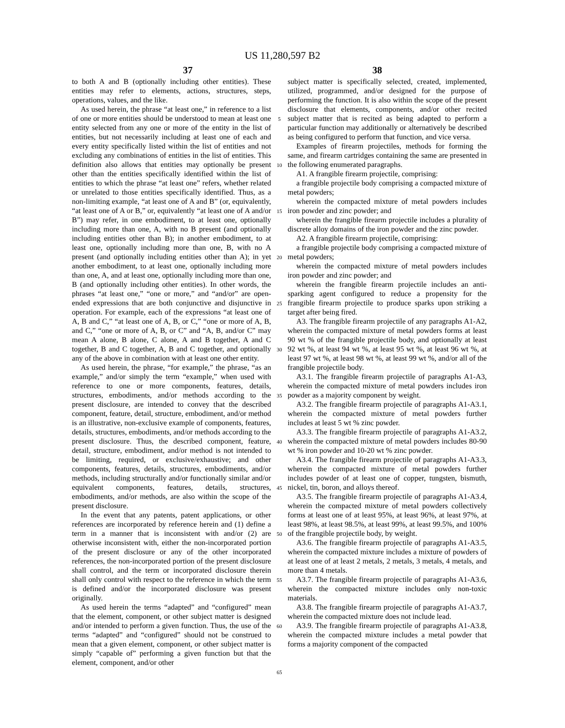US 11,280,597 B2
37 38
to both A and B (optionally including other entities). These entities may refer to elements, actions, structures, steps, operations, values, and the like.
As used herein, the phrase “at least one,” in reference to a list of one or more entities should be understood to mean at least one entity selected from any one or more of the entity in the list of entities, but not necessarily including at least one of each and every entity specifically listed within the list of entities and not excluding any combinations of entities in the list of entities. This definition also allows that entities may optionally be present other than the entities specifically identified within the list of entities to which the phrase “at least one” refers, whether related or unrelated to those entities specifically identified. Thus, as a non-limiting example, “at least one of A and B” (or, equivalently, “at least one of A or B,” or, equivalently “at least one of A and/or B”) may refer, in one embodiment, to at least one, optionally including more than one, A, with no B present (and optionally including entities other than B); in another embodiment, to at least one, optionally including more than one, B, with no A present (and optionally including entities other than A); in yet another embodiment, to at least one, optionally including more than one, A, and at least one, optionally including more than one, B (and optionally including other entities). In other words, the phrases “at least one,” “one or more,” and “and/or” are open-ended expressions that are both conjunctive and disjunctive in operation. For example, each of the expressions “at least one of A, B and C,” “at least one of A, B, or C,” “one or more of A, B, and C,” “one or more of A, B, or C” and “A, B, and/or C” may mean A alone, B alone, C alone, A and B together, A and C together, B and C together, A, B and C together, and optionally any of the above in combination with at least one other entity.
As used herein, the phrase, “for example,” the phrase, “as an example,” and/or simply the term “example,” when used with reference to one or more components, features, details, structures, embodiments, and/or methods according to the present disclosure, are intended to convey that the described component, feature, detail, structure, embodiment, and/or method is an illustrative, non-exclusive example of components, features, details, structures, embodiments, and/or methods according to the present disclosure. Thus, the described component, feature, detail, structure, embodiment, and/or method is not intended to be limiting, required, or exclusive/exhaustive; and other components, features, details, structures, embodiments, and/or methods, including structurally and/or functionally similar and/or equivalent components, features, details, structures, embodiments, and/or methods, are also within the scope of the present disclosure.
In the event that any patents, patent applications, or other references are incorporated by reference herein and (1) define a term in a manner that is inconsistent with and/or (2) are otherwise inconsistent with, either the non-incorporated portion of the present disclosure or any of the other incorporated references, the non-incorporated portion of the present disclosure shall control, and the term or incorporated disclosure therein shall only control with respect to the reference in which the term is defined and/or the incorporated disclosure was present originally.
As used herein the terms “adapted” and “configured” mean that the element, component, or other subject matter is designed and/or intended to perform a given function. Thus, the use of the terms “adapted” and “configured” should not be construed to mean that a given element, component, or other subject matter is simply “capable of” performing a given function but that the element, component, and/or other
5
10
15
20
25
30
35
40
45
50
55
60
65
subject matter is specifically selected, created, implemented, utilized, programmed, and/or designed for the purpose of performing the function. It is also within the scope of the present disclosure that elements, components, and/or other recited subject matter that is recited as being adapted to perform a particular function may additionally or alternatively be described as being configured to perform that function, and vice versa.
Examples of firearm projectiles, methods for forming the same, and firearm cartridges containing the same are presented in the following enumerated paragraphs.
A1. A frangible firearm projectile, comprising:
a frangible projectile body comprising a compacted mixture of metal powders;
wherein the compacted mixture of metal powders includes iron powder and zinc powder; and
wherein the frangible firearm projectile includes a plurality of discrete alloy domains of the iron powder and the zinc powder.
A2. A frangible firearm projectile, comprising:
a frangible projectile body comprising a compacted mixture of metal powders;
wherein the compacted mixture of metal powders includes iron powder and zinc powder; and
wherein the frangible firearm projectile includes an anti-sparking agent configured to reduce a propensity for the frangible firearm projectile to produce sparks upon striking a target after being fired.
A3. The frangible firearm projectile of any paragraphs A1-A2, wherein the compacted mixture of metal powders forms at least 90 wt % of the frangible projectile body, and optionally at least 92 wt %, at least 94 wt %, at least 95 wt %, at least 96 wt %, at least 97 wt %, at least 98 wt %, at least 99 wt %, and/or all of the frangible projectile body.
A3.1. The frangible firearm projectile of paragraphs A1-A3, wherein the compacted mixture of metal powders includes iron powder as a majority component by weight.
A3.2. The frangible firearm projectile of paragraphs A1-A3.1, wherein the compacted mixture of metal powders further includes at least 5 wt % zinc powder.
A3.3. The frangible firearm projectile of paragraphs A1-A3.2, wherein the compacted mixture of metal powders includes 80-90 wt % iron powder and 10-20 wt % zinc powder.
A3.4. The frangible firearm projectile of paragraphs A1-A3.3, wherein the compacted mixture of metal powders further includes powder of at least one of copper, tungsten, bismuth, nickel, tin, boron, and alloys thereof.
A3.5. The frangible firearm projectile of paragraphs A1-A3.4, wherein the compacted mixture of metal powders collectively forms at least one of at least 95%, at least 96%, at least 97%, at least 98%, at least 98.5%, at least 99%, at least 99.5%, and 100% of the frangible projectile body, by weight.
A3.6. The frangible firearm projectile of paragraphs A1-A3.5, wherein the compacted mixture includes a mixture of powders of at least one of at least 2 metals, 2 metals, 3 metals, 4 metals, and more than 4 metals.
A3.7. The frangible firearm projectile of paragraphs A1-A3.6, wherein the compacted mixture includes only non-toxic materials.
A3.8. The frangible firearm projectile of paragraphs A1-A3.7, wherein the compacted mixture does not include lead.
A3.9. The frangible firearm projectile of paragraphs A1-A3.8, wherein the compacted mixture includes a metal powder that forms a majority component of the compacted